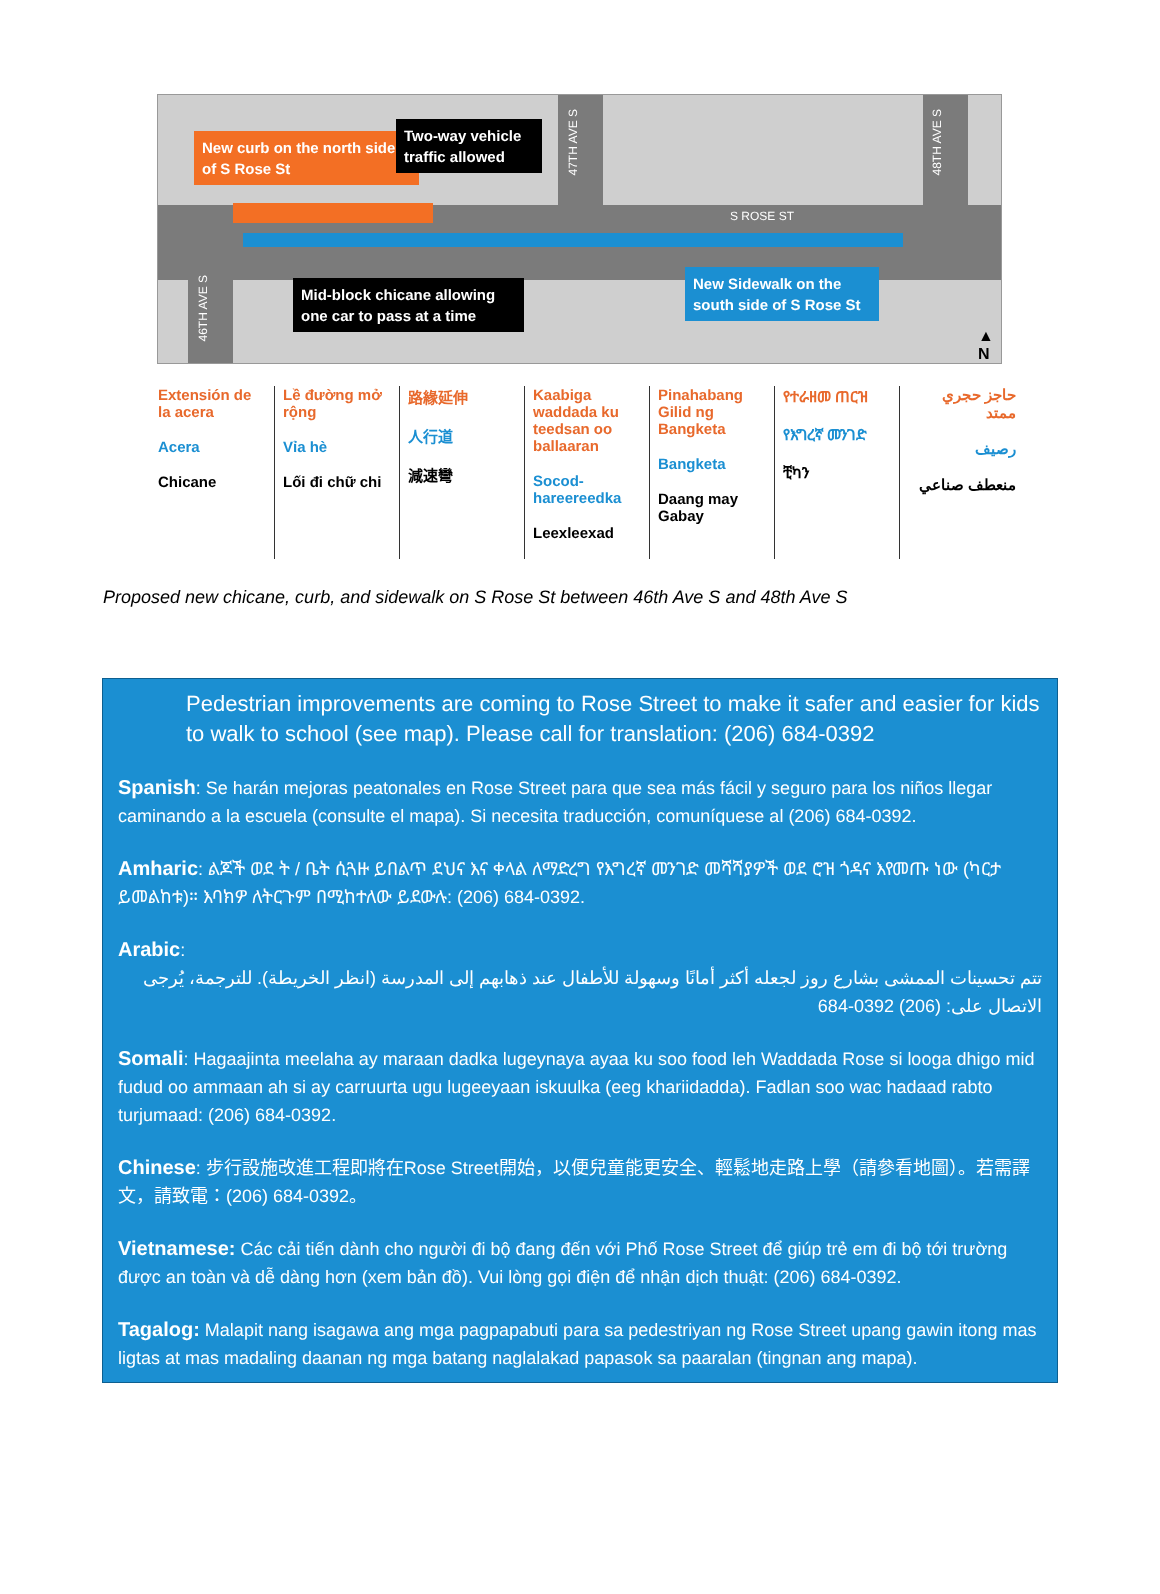New curb on the north side of S Rose St
Two-way vehicle traffic allowed
47TH AVE S
48TH AVE S
S ROSE ST
46TH AVE S
Mid-block chicane allowing one car to pass at a time
New Sidewalk on the south side of S Rose St
▲
N
| Extensión de la acera Acera Chicane | Lề đường mở rộng Vỉa hè Lối đi chữ chi | 路緣延伸 人行道 減速彎 | Kaabiga waddada ku teedsan oo ballaaran Socod-hareereedka Leexleexad | Pinahabang Gilid ng Bangketa Bangketa Daang may Gabay | የተራዘመ ጠርዝ የእግረኛ መንገድ ቺካን | حاجز حجري ممتد رصيف منعطف صناعي |
Proposed new chicane, curb, and sidewalk on S Rose St between 46th Ave S and 48th Ave S
Pedestrian improvements are coming to Rose Street to make it safer and easier for kids to walk to school (see map). Please call for translation: (206) 684-0392
Spanish: Se harán mejoras peatonales en Rose Street para que sea más fácil y seguro para los niños llegar caminando a la escuela (consulte el mapa). Si necesita traducción, comuníquese al (206) 684-0392.
Amharic: ልጆች ወደ ት / ቤት ሲጓዙ ይበልጥ ደህና እና ቀላል ለማድረግ የእግረኛ መንገድ መሻሻያዎች ወደ ሮዝ ጎዳና እየመጡ ነው (ካርታ ይመልከቱ)። እባክዎ ለትርጉም በሚከተለው ይደውሉ: (206) 684-0392.
Arabic:
تتم تحسينات الممشى بشارع روز لجعله أكثر أمانًا وسهولة للأطفال عند ذهابهم إلى المدرسة (انظر الخريطة). للترجمة، يُرجى الاتصال على: (206) 0392-684
Somali: Hagaajinta meelaha ay maraan dadka lugeynaya ayaa ku soo food leh Waddada Rose si looga dhigo mid fudud oo ammaan ah si ay carruurta ugu lugeeyaan iskuulka (eeg khariidadda). Fadlan soo wac hadaad rabto turjumaad: (206) 684-0392.
Chinese: 步行設施改進工程即將在Rose Street開始，以便兒童能更安全、輕鬆地走路上學（請參看地圖）。若需譯文，請致電：(206) 684-0392。
Vietnamese: Các cải tiến dành cho người đi bộ đang đến với Phố Rose Street để giúp trẻ em đi bộ tới trường được an toàn và dễ dàng hơn (xem bản đồ). Vui lòng gọi điện để nhận dịch thuật: (206) 684-0392.
Tagalog: Malapit nang isagawa ang mga pagpapabuti para sa pedestriyan ng Rose Street upang gawin itong mas ligtas at mas madaling daanan ng mga batang naglalakad papasok sa paaralan (tingnan ang mapa).